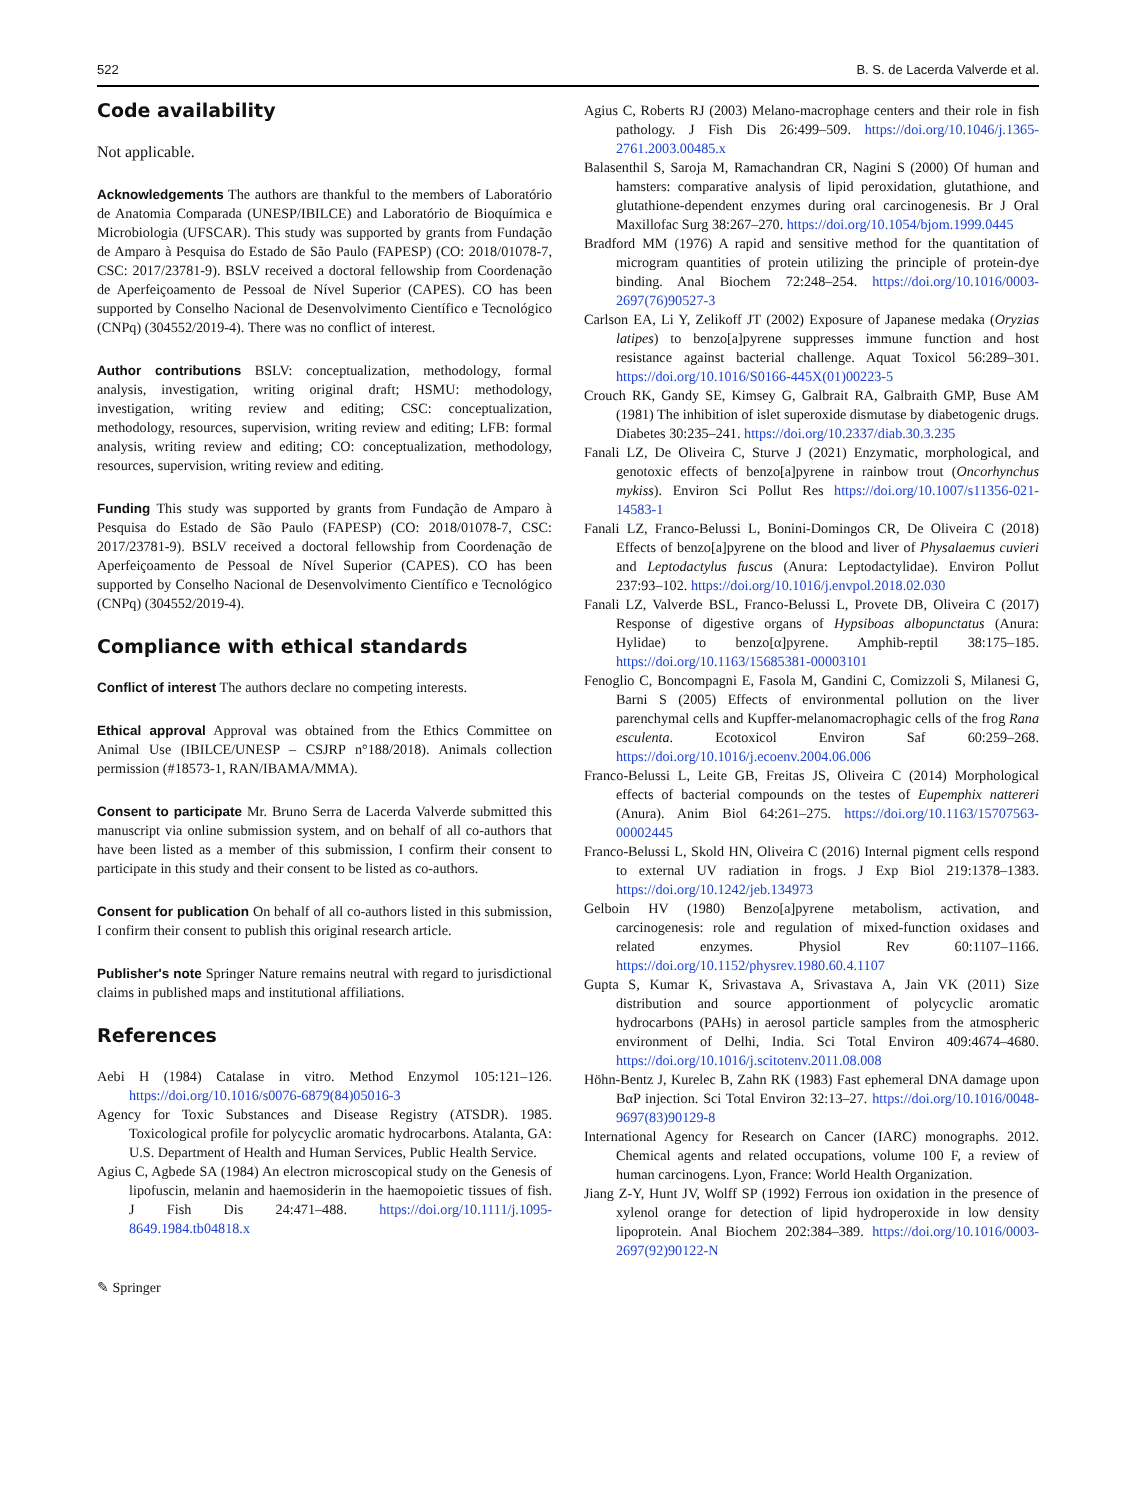522 B. S. de Lacerda Valverde et al.
Code availability
Not applicable.
Acknowledgements The authors are thankful to the members of Laboratório de Anatomia Comparada (UNESP/IBILCE) and Laboratório de Bioquímica e Microbiologia (UFSCAR). This study was supported by grants from Fundação de Amparo à Pesquisa do Estado de São Paulo (FAPESP) (CO: 2018/01078-7, CSC: 2017/23781-9). BSLV received a doctoral fellowship from Coordenação de Aperfeiçoamento de Pessoal de Nível Superior (CAPES). CO has been supported by Conselho Nacional de Desenvolvimento Científico e Tecnológico (CNPq) (304552/2019-4). There was no conflict of interest.
Author contributions BSLV: conceptualization, methodology, formal analysis, investigation, writing original draft; HSMU: methodology, investigation, writing review and editing; CSC: conceptualization, methodology, resources, supervision, writing review and editing; LFB: formal analysis, writing review and editing; CO: conceptualization, methodology, resources, supervision, writing review and editing.
Funding This study was supported by grants from Fundação de Amparo à Pesquisa do Estado de São Paulo (FAPESP) (CO: 2018/01078-7, CSC: 2017/23781-9). BSLV received a doctoral fellowship from Coordenação de Aperfeiçoamento de Pessoal de Nível Superior (CAPES). CO has been supported by Conselho Nacional de Desenvolvimento Científico e Tecnológico (CNPq) (304552/2019-4).
Compliance with ethical standards
Conflict of interest The authors declare no competing interests.
Ethical approval Approval was obtained from the Ethics Committee on Animal Use (IBILCE/UNESP – CSJRP n°188/2018). Animals collection permission (#18573-1, RAN/IBAMA/MMA).
Consent to participate Mr. Bruno Serra de Lacerda Valverde submitted this manuscript via online submission system, and on behalf of all co-authors that have been listed as a member of this submission, I confirm their consent to participate in this study and their consent to be listed as co-authors.
Consent for publication On behalf of all co-authors listed in this submission, I confirm their consent to publish this original research article.
Publisher's note Springer Nature remains neutral with regard to jurisdictional claims in published maps and institutional affiliations.
References
Aebi H (1984) Catalase in vitro. Method Enzymol 105:121–126. https://doi.org/10.1016/s0076-6879(84)05016-3
Agency for Toxic Substances and Disease Registry (ATSDR). 1985. Toxicological profile for polycyclic aromatic hydrocarbons. Atalanta, GA: U.S. Department of Health and Human Services, Public Health Service.
Agius C, Agbede SA (1984) An electron microscopical study on the Genesis of lipofuscin, melanin and haemosiderin in the haemopoietic tissues of fish. J Fish Dis 24:471–488. https://doi.org/10.1111/j.1095-8649.1984.tb04818.x
✎ Springer
Agius C, Roberts RJ (2003) Melano-macrophage centers and their role in fish pathology. J Fish Dis 26:499–509. https://doi.org/10.1046/j.1365-2761.2003.00485.x
Balasenthil S, Saroja M, Ramachandran CR, Nagini S (2000) Of human and hamsters: comparative analysis of lipid peroxidation, glutathione, and glutathione-dependent enzymes during oral carcinogenesis. Br J Oral Maxillofac Surg 38:267–270. https://doi.org/10.1054/bjom.1999.0445
Bradford MM (1976) A rapid and sensitive method for the quantitation of microgram quantities of protein utilizing the principle of protein-dye binding. Anal Biochem 72:248–254. https://doi.org/10.1016/0003-2697(76)90527-3
Carlson EA, Li Y, Zelikoff JT (2002) Exposure of Japanese medaka (Oryzias latipes) to benzo[a]pyrene suppresses immune function and host resistance against bacterial challenge. Aquat Toxicol 56:289–301. https://doi.org/10.1016/S0166-445X(01)00223-5
Crouch RK, Gandy SE, Kimsey G, Galbrait RA, Galbraith GMP, Buse AM (1981) The inhibition of islet superoxide dismutase by diabetogenic drugs. Diabetes 30:235–241. https://doi.org/10.2337/diab.30.3.235
Fanali LZ, De Oliveira C, Sturve J (2021) Enzymatic, morphological, and genotoxic effects of benzo[a]pyrene in rainbow trout (Oncorhynchus mykiss). Environ Sci Pollut Res https://doi.org/10.1007/s11356-021-14583-1
Fanali LZ, Franco-Belussi L, Bonini-Domingos CR, De Oliveira C (2018) Effects of benzo[a]pyrene on the blood and liver of Physalaemus cuvieri and Leptodactylus fuscus (Anura: Leptodactylidae). Environ Pollut 237:93–102. https://doi.org/10.1016/j.envpol.2018.02.030
Fanali LZ, Valverde BSL, Franco-Belussi L, Provete DB, Oliveira C (2017) Response of digestive organs of Hypsiboas albopunctatus (Anura: Hylidae) to benzo[α]pyrene. Amphib-reptil 38:175–185. https://doi.org/10.1163/15685381-00003101
Fenoglio C, Boncompagni E, Fasola M, Gandini C, Comizzoli S, Milanesi G, Barni S (2005) Effects of environmental pollution on the liver parenchymal cells and Kupffer-melanomacrophagic cells of the frog Rana esculenta. Ecotoxicol Environ Saf 60:259–268. https://doi.org/10.1016/j.ecoenv.2004.06.006
Franco-Belussi L, Leite GB, Freitas JS, Oliveira C (2014) Morphological effects of bacterial compounds on the testes of Eupemphix nattereri (Anura). Anim Biol 64:261–275. https://doi.org/10.1163/15707563-00002445
Franco-Belussi L, Skold HN, Oliveira C (2016) Internal pigment cells respond to external UV radiation in frogs. J Exp Biol 219:1378–1383. https://doi.org/10.1242/jeb.134973
Gelboin HV (1980) Benzo[a]pyrene metabolism, activation, and carcinogenesis: role and regulation of mixed-function oxidases and related enzymes. Physiol Rev 60:1107–1166. https://doi.org/10.1152/physrev.1980.60.4.1107
Gupta S, Kumar K, Srivastava A, Srivastava A, Jain VK (2011) Size distribution and source apportionment of polycyclic aromatic hydrocarbons (PAHs) in aerosol particle samples from the atmospheric environment of Delhi, India. Sci Total Environ 409:4674–4680. https://doi.org/10.1016/j.scitotenv.2011.08.008
Höhn-Bentz J, Kurelec B, Zahn RK (1983) Fast ephemeral DNA damage upon BαP injection. Sci Total Environ 32:13–27. https://doi.org/10.1016/0048-9697(83)90129-8
International Agency for Research on Cancer (IARC) monographs. 2012. Chemical agents and related occupations, volume 100 F, a review of human carcinogens. Lyon, France: World Health Organization.
Jiang Z-Y, Hunt JV, Wolff SP (1992) Ferrous ion oxidation in the presence of xylenol orange for detection of lipid hydroperoxide in low density lipoprotein. Anal Biochem 202:384–389. https://doi.org/10.1016/0003-2697(92)90122-N